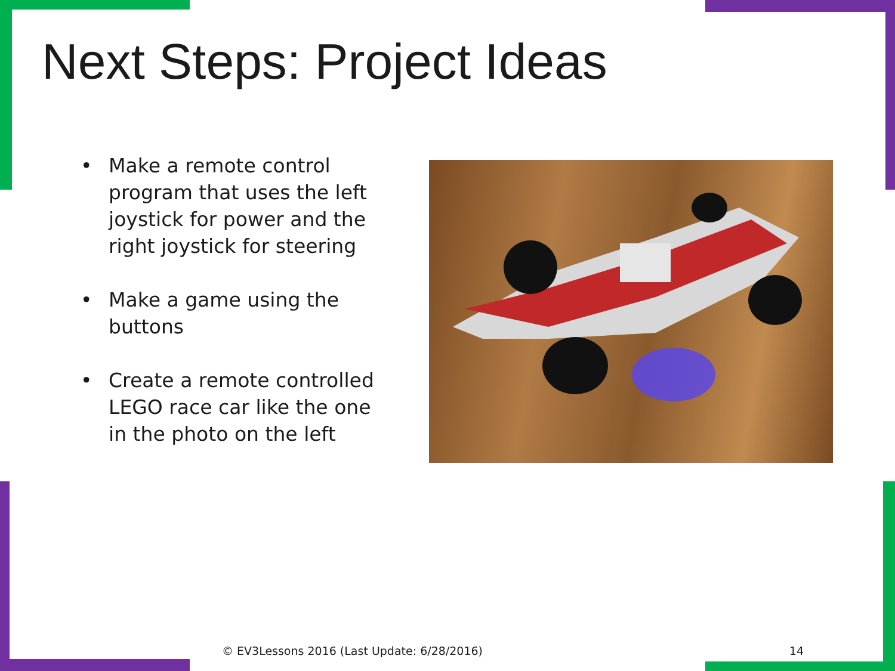Next Steps: Project Ideas
• Make a remote control program that uses the left joystick for power and the right joystick for steering
• Make a game using the buttons
• Create a remote controlled LEGO race car like the one in the photo on the left
© EV3Lessons 2016 (Last Update: 6/28/2016)
14